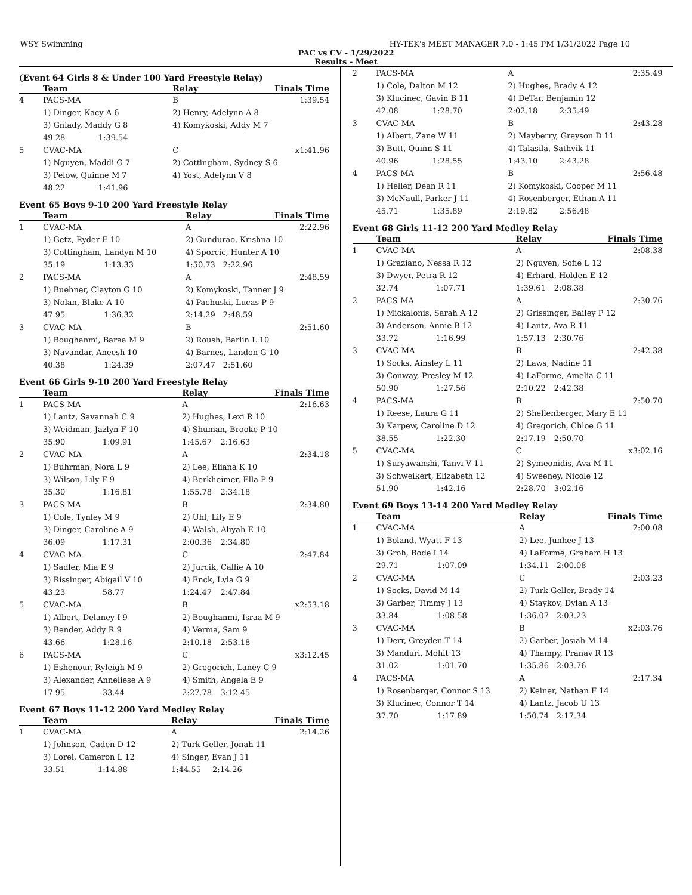WSY Swimming HY-TEK's MEET MANAGER 7.0 - 1:45 PM 1/31/2022 Page 10
PAC vs CV - 1/29/2022
Results - Meet
(Event 64 Girls 8 & Under 100 Yard Freestyle Relay)
| | Team | | Relay | Finals Time |
| --- | --- | --- | --- | --- |
| 4 | PACS-MA | | B | 1:39.54 |
| | 1) Dinger, Kacy A 6 | | 2) Henry, Adelynn A 8 | |
| | 3) Gniady, Maddy G 8 | | 4) Komykoski, Addy M 7 | |
| | 49.28 | 1:39.54 | | |
| 5 | CVAC-MA | | C | x1:41.96 |
| | 1) Nguyen, Maddi G 7 | | 2) Cottingham, Sydney S 6 | |
| | 3) Pelow, Quinne M 7 | | 4) Yost, Adelynn V 8 | |
| | 48.22 | 1:41.96 | | |
Event 65 Boys 9-10 200 Yard Freestyle Relay
| | Team | | Relay | | Finals Time |
| --- | --- | --- | --- | --- | --- |
| 1 | CVAC-MA | | A | | 2:22.96 |
| | 1) Getz, Ryder E 10 | | 2) Gundurao, Krishna 10 | | |
| | 3) Cottingham, Landyn M 10 | | 4) Sporcic, Hunter A 10 | | |
| | 35.19 | 1:13.33 | 1:50.73 | 2:22.96 | |
| 2 | PACS-MA | | A | | 2:48.59 |
| | 1) Buehner, Clayton G 10 | | 2) Komykoski, Tanner J 9 | | |
| | 3) Nolan, Blake A 10 | | 4) Pachuski, Lucas P 9 | | |
| | 47.95 | 1:36.32 | 2:14.29 | 2:48.59 | |
| 3 | CVAC-MA | | B | | 2:51.60 |
| | 1) Boughanmi, Baraa M 9 | | 2) Roush, Barlin L 10 | | |
| | 3) Navandar, Aneesh 10 | | 4) Barnes, Landon G 10 | | |
| | 40.38 | 1:24.39 | 2:07.47 | 2:51.60 | |
Event 66 Girls 9-10 200 Yard Freestyle Relay
| | Team | | Relay | | Finals Time |
| --- | --- | --- | --- | --- | --- |
| 1 | PACS-MA | | A | | 2:16.63 |
| | 1) Lantz, Savannah C 9 | | 2) Hughes, Lexi R 10 | | |
| | 3) Weidman, Jazlyn F 10 | | 4) Shuman, Brooke P 10 | | |
| | 35.90 | 1:09.91 | 1:45.67 | 2:16.63 | |
| 2 | CVAC-MA | | A | | 2:34.18 |
| | 1) Buhrman, Nora L 9 | | 2) Lee, Eliana K 10 | | |
| | 3) Wilson, Lily F 9 | | 4) Berkheimer, Ella P 9 | | |
| | 35.30 | 1:16.81 | 1:55.78 | 2:34.18 | |
| 3 | PACS-MA | | B | | 2:34.80 |
| | 1) Cole, Tynley M 9 | | 2) Uhl, Lily E 9 | | |
| | 3) Dinger, Caroline A 9 | | 4) Walsh, Aliyah E 10 | | |
| | 36.09 | 1:17.31 | 2:00.36 | 2:34.80 | |
| 4 | CVAC-MA | | C | | 2:47.84 |
| | 1) Sadler, Mia E 9 | | 2) Jurcik, Callie A 10 | | |
| | 3) Rissinger, Abigail V 10 | | 4) Enck, Lyla G 9 | | |
| | 43.23 | 58.77 | 1:24.47 | 2:47.84 | |
| 5 | CVAC-MA | | B | | x2:53.18 |
| | 1) Albert, Delaney I 9 | | 2) Boughanmi, Israa M 9 | | |
| | 3) Bender, Addy R 9 | | 4) Verma, Sam 9 | | |
| | 43.66 | 1:28.16 | 2:10.18 | 2:53.18 | |
| 6 | PACS-MA | | C | | x3:12.45 |
| | 1) Eshenour, Ryleigh M 9 | | 2) Gregorich, Laney C 9 | | |
| | 3) Alexander, Anneliese A 9 | | 4) Smith, Angela E 9 | | |
| | 17.95 | 33.44 | 2:27.78 | 3:12.45 | |
Event 67 Boys 11-12 200 Yard Medley Relay
| | Team | | Relay | | Finals Time |
| --- | --- | --- | --- | --- | --- |
| 1 | CVAC-MA | | A | | 2:14.26 |
| | 1) Johnson, Caden D 12 | | 2) Turk-Geller, Jonah 11 | | |
| | 3) Lorei, Cameron L 12 | | 4) Singer, Evan J 11 | | |
| | 33.51 | 1:14.88 | 1:44.55 | 2:14.26 | |
| 2 | PACS-MA | | A | | 2:35.49 |
| | 1) Cole, Dalton M 12 | | 2) Hughes, Brady A 12 | | |
| | 3) Klucinec, Gavin B 11 | | 4) DeTar, Benjamin 12 | | |
| | 42.08 | 1:28.70 | 2:02.18 | 2:35.49 | |
| 3 | CVAC-MA | | B | | 2:43.28 |
| | 1) Albert, Zane W 11 | | 2) Mayberry, Greyson D 11 | | |
| | 3) Butt, Quinn S 11 | | 4) Talasila, Sathvik 11 | | |
| | 40.96 | 1:28.55 | 1:43.10 | 2:43.28 | |
| 4 | PACS-MA | | B | | 2:56.48 |
| | 1) Heller, Dean R 11 | | 2) Komykoski, Cooper M 11 | | |
| | 3) McNaull, Parker J 11 | | 4) Rosenberger, Ethan A 11 | | |
| | 45.71 | 1:35.89 | 2:19.82 | 2:56.48 | |
Event 68 Girls 11-12 200 Yard Medley Relay
| | Team | | Relay | | Finals Time |
| --- | --- | --- | --- | --- | --- |
| 1 | CVAC-MA | | A | | 2:08.38 |
| | 1) Graziano, Nessa R 12 | | 2) Nguyen, Sofie L 12 | | |
| | 3) Dwyer, Petra R 12 | | 4) Erhard, Holden E 12 | | |
| | 32.74 | 1:07.71 | 1:39.61 | 2:08.38 | |
| 2 | PACS-MA | | A | | 2:30.76 |
| | 1) Mickalonis, Sarah A 12 | | 2) Grissinger, Bailey P 12 | | |
| | 3) Anderson, Annie B 12 | | 4) Lantz, Ava R 11 | | |
| | 33.72 | 1:16.99 | 1:57.13 | 2:30.76 | |
| 3 | CVAC-MA | | B | | 2:42.38 |
| | 1) Socks, Ainsley L 11 | | 2) Laws, Nadine 11 | | |
| | 3) Conway, Presley M 12 | | 4) LaForme, Amelia C 11 | | |
| | 50.90 | 1:27.56 | 2:10.22 | 2:42.38 | |
| 4 | PACS-MA | | B | | 2:50.70 |
| | 1) Reese, Laura G 11 | | 2) Shellenberger, Mary E 11 | | |
| | 3) Karpew, Caroline D 12 | | 4) Gregorich, Chloe G 11 | | |
| | 38.55 | 1:22.30 | 2:17.19 | 2:50.70 | |
| 5 | CVAC-MA | | C | | x3:02.16 |
| | 1) Suryawanshi, Tanvi V 11 | | 2) Symeonidis, Ava M 11 | | |
| | 3) Schweikert, Elizabeth 12 | | 4) Sweeney, Nicole 12 | | |
| | 51.90 | 1:42.16 | 2:28.70 | 3:02.16 | |
Event 69 Boys 13-14 200 Yard Medley Relay
| | Team | | Relay | | Finals Time |
| --- | --- | --- | --- | --- | --- |
| 1 | CVAC-MA | | A | | 2:00.08 |
| | 1) Boland, Wyatt F 13 | | 2) Lee, Junhee J 13 | | |
| | 3) Groh, Bode I 14 | | 4) LaForme, Graham H 13 | | |
| | 29.71 | 1:07.09 | 1:34.11 | 2:00.08 | |
| 2 | CVAC-MA | | C | | 2:03.23 |
| | 1) Socks, David M 14 | | 2) Turk-Geller, Brady 14 | | |
| | 3) Garber, Timmy J 13 | | 4) Staykov, Dylan A 13 | | |
| | 33.84 | 1:08.58 | 1:36.07 | 2:03.23 | |
| 3 | CVAC-MA | | B | | x2:03.76 |
| | 1) Derr, Greyden T 14 | | 2) Garber, Josiah M 14 | | |
| | 3) Manduri, Mohit 13 | | 4) Thampy, Pranav R 13 | | |
| | 31.02 | 1:01.70 | 1:35.86 | 2:03.76 | |
| 4 | PACS-MA | | A | | 2:17.34 |
| | 1) Rosenberger, Connor S 13 | | 2) Keiner, Nathan F 14 | | |
| | 3) Klucinec, Connor T 14 | | 4) Lantz, Jacob U 13 | | |
| | 37.70 | 1:17.89 | 1:50.74 | 2:17.34 | |